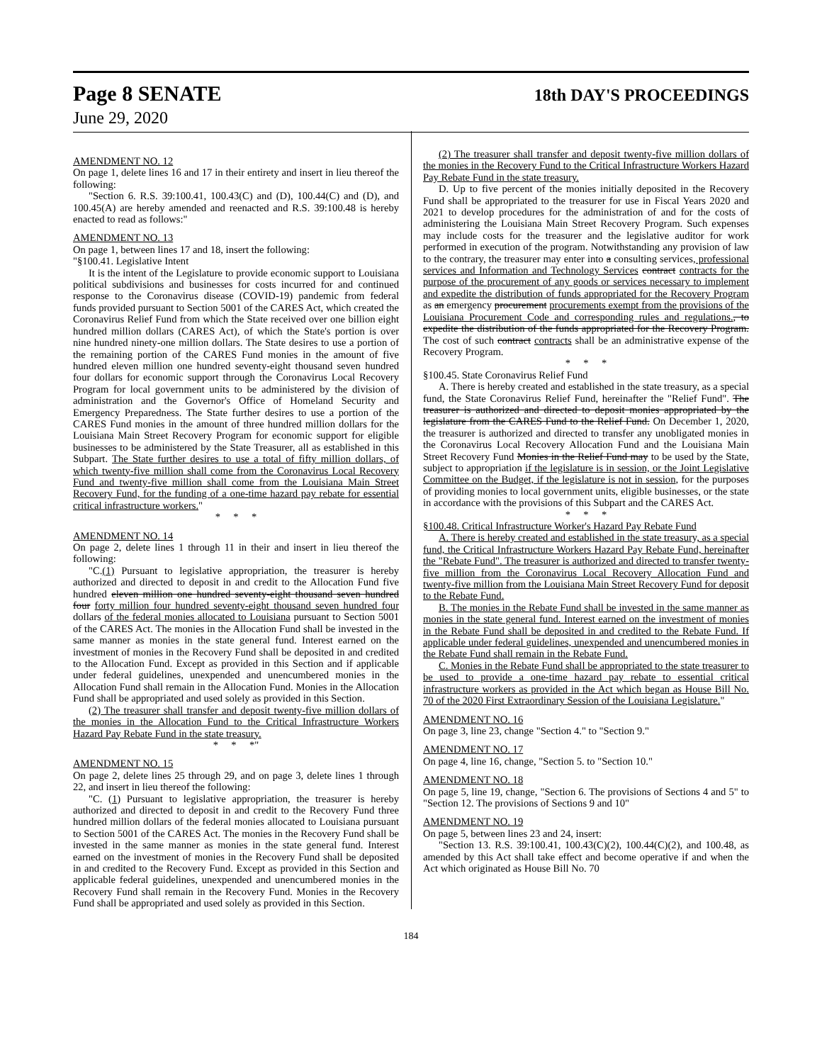Page 8 SENATE
18th DAY'S PROCEEDINGS
June 29, 2020
AMENDMENT NO. 12
On page 1, delete lines 16 and 17 in their entirety and insert in lieu thereof the following:
"Section 6. R.S. 39:100.41, 100.43(C) and (D), 100.44(C) and (D), and 100.45(A) are hereby amended and reenacted and R.S. 39:100.48 is hereby enacted to read as follows:"
AMENDMENT NO. 13
On page 1, between lines 17 and 18, insert the following:
"§100.41. Legislative Intent
It is the intent of the Legislature to provide economic support to Louisiana political subdivisions and businesses for costs incurred for and continued response to the Coronavirus disease (COVID-19) pandemic from federal funds provided pursuant to Section 5001 of the CARES Act, which created the Coronavirus Relief Fund from which the State received over one billion eight hundred million dollars (CARES Act), of which the State's portion is over nine hundred ninety-one million dollars. The State desires to use a portion of the remaining portion of the CARES Fund monies in the amount of five hundred eleven million one hundred seventy-eight thousand seven hundred four dollars for economic support through the Coronavirus Local Recovery Program for local government units to be administered by the division of administration and the Governor's Office of Homeland Security and Emergency Preparedness. The State further desires to use a portion of the CARES Fund monies in the amount of three hundred million dollars for the Louisiana Main Street Recovery Program for economic support for eligible businesses to be administered by the State Treasurer, all as established in this Subpart. The State further desires to use a total of fifty million dollars, of which twenty-five million shall come from the Coronavirus Local Recovery Fund and twenty-five million shall come from the Louisiana Main Street Recovery Fund, for the funding of a one-time hazard pay rebate for essential critical infrastructure workers."
* * *
AMENDMENT NO. 14
On page 2, delete lines 1 through 11 in their and insert in lieu thereof the following:
"C.(1) Pursuant to legislative appropriation, the treasurer is hereby authorized and directed to deposit in and credit to the Allocation Fund five hundred eleven million one hundred seventy-eight thousand seven hundred four forty million four hundred seventy-eight thousand seven hundred four dollars of the federal monies allocated to Louisiana pursuant to Section 5001 of the CARES Act. The monies in the Allocation Fund shall be invested in the same manner as monies in the state general fund. Interest earned on the investment of monies in the Recovery Fund shall be deposited in and credited to the Allocation Fund. Except as provided in this Section and if applicable under federal guidelines, unexpended and unencumbered monies in the Allocation Fund shall remain in the Allocation Fund. Monies in the Allocation Fund shall be appropriated and used solely as provided in this Section.
(2) The treasurer shall transfer and deposit twenty-five million dollars of the monies in the Allocation Fund to the Critical Infrastructure Workers Hazard Pay Rebate Fund in the state treasury.
* * *"
AMENDMENT NO. 15
On page 2, delete lines 25 through 29, and on page 3, delete lines 1 through 22, and insert in lieu thereof the following:
"C. (1) Pursuant to legislative appropriation, the treasurer is hereby authorized and directed to deposit in and credit to the Recovery Fund three hundred million dollars of the federal monies allocated to Louisiana pursuant to Section 5001 of the CARES Act. The monies in the Recovery Fund shall be invested in the same manner as monies in the state general fund. Interest earned on the investment of monies in the Recovery Fund shall be deposited in and credited to the Recovery Fund. Except as provided in this Section and applicable federal guidelines, unexpended and unencumbered monies in the Recovery Fund shall remain in the Recovery Fund. Monies in the Recovery Fund shall be appropriated and used solely as provided in this Section.
(2) The treasurer shall transfer and deposit twenty-five million dollars of the monies in the Recovery Fund to the Critical Infrastructure Workers Hazard Pay Rebate Fund in the state treasury.
D. Up to five percent of the monies initially deposited in the Recovery Fund shall be appropriated to the treasurer for use in Fiscal Years 2020 and 2021 to develop procedures for the administration of and for the costs of administering the Louisiana Main Street Recovery Program. Such expenses may include costs for the treasurer and the legislative auditor for work performed in execution of the program. Notwithstanding any provision of law to the contrary, the treasurer may enter into a consulting services, professional services and Information and Technology Services contract contracts for the purpose of the procurement of any goods or services necessary to implement and expedite the distribution of funds appropriated for the Recovery Program as an emergency procurement procurements exempt from the provisions of the Louisiana Procurement Code and corresponding rules and regulations., to expedite the distribution of the funds appropriated for the Recovery Program. The cost of such contract contracts shall be an administrative expense of the Recovery Program.
* * *
§100.45. State Coronavirus Relief Fund
A. There is hereby created and established in the state treasury, as a special fund, the State Coronavirus Relief Fund, hereinafter the "Relief Fund". The treasurer is authorized and directed to deposit monies appropriated by the legislature from the CARES Fund to the Relief Fund. On December 1, 2020, the treasurer is authorized and directed to transfer any unobligated monies in the Coronavirus Local Recovery Allocation Fund and the Louisiana Main Street Recovery Fund Monies in the Relief Fund may to be used by the State, subject to appropriation if the legislature is in session, or the Joint Legislative Committee on the Budget, if the legislature is not in session, for the purposes of providing monies to local government units, eligible businesses, or the state in accordance with the provisions of this Subpart and the CARES Act.
* * *
§100.48. Critical Infrastructure Worker's Hazard Pay Rebate Fund
A. There is hereby created and established in the state treasury, as a special fund, the Critical Infrastructure Workers Hazard Pay Rebate Fund, hereinafter the "Rebate Fund". The treasurer is authorized and directed to transfer twenty-five million from the Coronavirus Local Recovery Allocation Fund and twenty-five million from the Louisiana Main Street Recovery Fund for deposit to the Rebate Fund.
B. The monies in the Rebate Fund shall be invested in the same manner as monies in the state general fund. Interest earned on the investment of monies in the Rebate Fund shall be deposited in and credited to the Rebate Fund. If applicable under federal guidelines, unexpended and unencumbered monies in the Rebate Fund shall remain in the Rebate Fund.
C. Monies in the Rebate Fund shall be appropriated to the state treasurer to be used to provide a one-time hazard pay rebate to essential critical infrastructure workers as provided in the Act which began as House Bill No. 70 of the 2020 First Extraordinary Session of the Louisiana Legislature."
AMENDMENT NO. 16
On page 3, line 23, change "Section 4." to "Section 9."
AMENDMENT NO. 17
On page 4, line 16, change, "Section 5. to "Section 10."
AMENDMENT NO. 18
On page 5, line 19, change, "Section 6. The provisions of Sections 4 and 5" to "Section 12. The provisions of Sections 9 and 10"
AMENDMENT NO. 19
On page 5, between lines 23 and 24, insert:
"Section 13. R.S. 39:100.41, 100.43(C)(2), 100.44(C)(2), and 100.48, as amended by this Act shall take effect and become operative if and when the Act which originated as House Bill No. 70
184